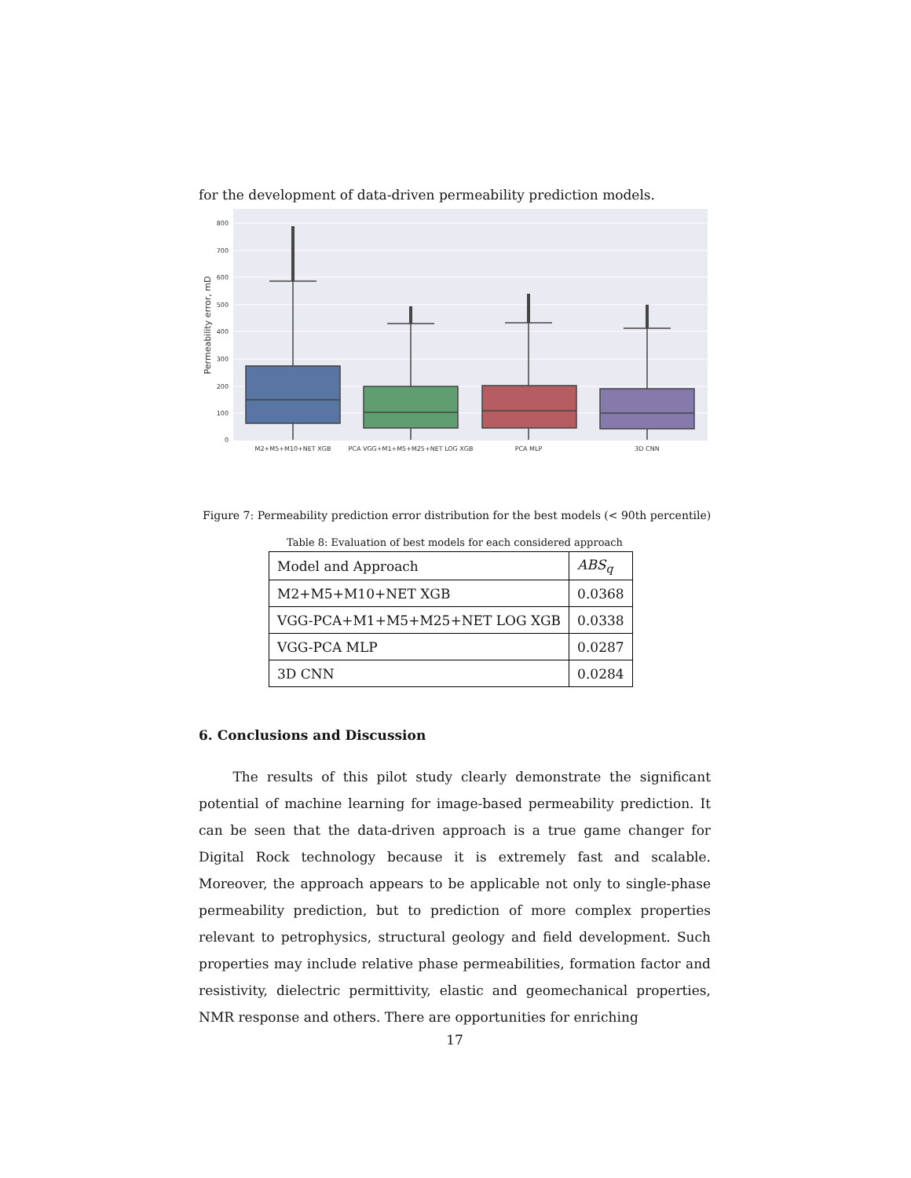for the development of data-driven permeability prediction models.
800
700
600
500
400
300
200
100
0
Permeability error, mD
M2+M5+M10+NET XGB
PCA VGG+M1+M5+M25+NET LOG XGB
PCA MLP
3D CNN
Figure 7: Permeability prediction error distribution for the best models (< 90th percentile)
Table 8: Evaluation of best models for each considered approach
| Model and Approach | ABS<sub>q</sub> |
| M2+M5+M10+NET XGB | 0.0368 |
| VGG-PCA+M1+M5+M25+NET LOG XGB | 0.0338 |
| VGG-PCA MLP | 0.0287 |
| 3D CNN | 0.0284 |
6. Conclusions and Discussion
The results of this pilot study clearly demonstrate the significant potential of machine learning for image-based permeability prediction. It can be seen that the data-driven approach is a true game changer for Digital Rock technology because it is extremely fast and scalable. Moreover, the approach appears to be applicable not only to single-phase permeability prediction, but to prediction of more complex properties relevant to petrophysics, structural geology and field development. Such properties may include relative phase permeabilities, formation factor and resistivity, dielectric permittivity, elastic and geomechanical properties, NMR response and others. There are opportunities for enriching
17